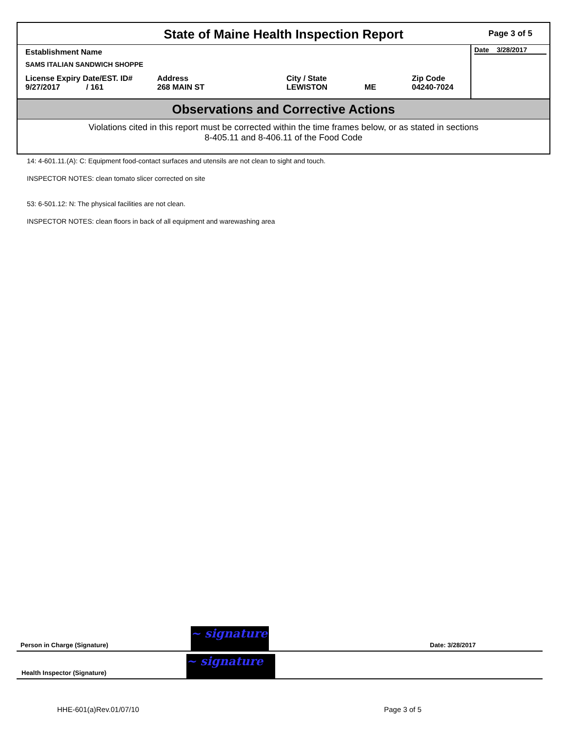State of Maine Health Inspection Report
Page 3 of 5
Establishment Name
SAMS ITALIAN SANDWICH SHOPPE
License Expiry Date/EST. ID#
9/27/2017 / 161
Address
268 MAIN ST
City / State
LEWISTON
ME Zip Code
04240-7024
Date 3/28/2017
Observations and Corrective Actions
Violations cited in this report must be corrected within the time frames below, or as stated in sections
8-405.11 and 8-406.11 of the Food Code
14: 4-601.11.(A): C: Equipment food-contact surfaces and utensils are not clean to sight and touch.
INSPECTOR NOTES: clean tomato slicer corrected on site
53: 6-501.12: N: The physical facilities are not clean.
INSPECTOR NOTES: clean floors in back of all equipment and warewashing area
Person in Charge (Signature) ~ signature Date: 3/28/2017
Health Inspector (Signature) ~ signature
HHE-601(a)Rev.01/07/10 Page 3 of 5